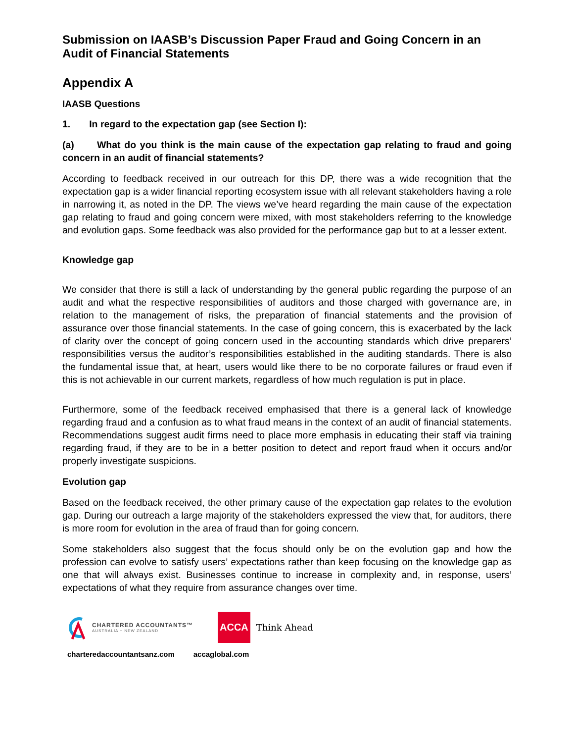Submission on IAASB’s Discussion Paper Fraud and Going Concern in an Audit of Financial Statements
Appendix A
IAASB Questions
1. In regard to the expectation gap (see Section I):
(a) What do you think is the main cause of the expectation gap relating to fraud and going concern in an audit of financial statements?
According to feedback received in our outreach for this DP, there was a wide recognition that the expectation gap is a wider financial reporting ecosystem issue with all relevant stakeholders having a role in narrowing it, as noted in the DP. The views we’ve heard regarding the main cause of the expectation gap relating to fraud and going concern were mixed, with most stakeholders referring to the knowledge and evolution gaps. Some feedback was also provided for the performance gap but to at a lesser extent.
Knowledge gap
We consider that there is still a lack of understanding by the general public regarding the purpose of an audit and what the respective responsibilities of auditors and those charged with governance are, in relation to the management of risks, the preparation of financial statements and the provision of assurance over those financial statements. In the case of going concern, this is exacerbated by the lack of clarity over the concept of going concern used in the accounting standards which drive preparers’ responsibilities versus the auditor’s responsibilities established in the auditing standards. There is also the fundamental issue that, at heart, users would like there to be no corporate failures or fraud even if this is not achievable in our current markets, regardless of how much regulation is put in place.
Furthermore, some of the feedback received emphasised that there is a general lack of knowledge regarding fraud and a confusion as to what fraud means in the context of an audit of financial statements. Recommendations suggest audit firms need to place more emphasis in educating their staff via training regarding fraud, if they are to be in a better position to detect and report fraud when it occurs and/or properly investigate suspicions.
Evolution gap
Based on the feedback received, the other primary cause of the expectation gap relates to the evolution gap. During our outreach a large majority of the stakeholders expressed the view that, for auditors, there is more room for evolution in the area of fraud than for going concern.
Some stakeholders also suggest that the focus should only be on the evolution gap and how the profession can evolve to satisfy users’ expectations rather than keep focusing on the knowledge gap as one that will always exist. Businesses continue to increase in complexity and, in response, users’ expectations of what they require from assurance changes over time.
CHARTERED ACCOUNTANTS™
AUSTRALIA + NEW ZEALAND
ACCA
Think Ahead
charteredaccountantsanz.com accaglobal.com